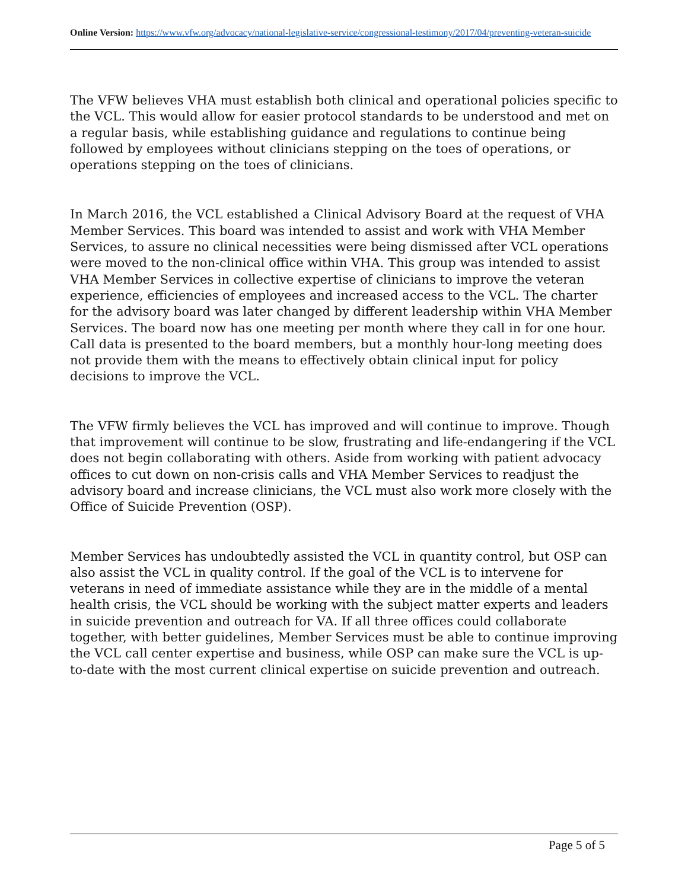Online Version: https://www.vfw.org/advocacy/national-legislative-service/congressional-testimony/2017/04/preventing-veteran-suicide
The VFW believes VHA must establish both clinical and operational policies specific to the VCL. This would allow for easier protocol standards to be understood and met on a regular basis, while establishing guidance and regulations to continue being followed by employees without clinicians stepping on the toes of operations, or operations stepping on the toes of clinicians.
In March 2016, the VCL established a Clinical Advisory Board at the request of VHA Member Services. This board was intended to assist and work with VHA Member Services, to assure no clinical necessities were being dismissed after VCL operations were moved to the non-clinical office within VHA. This group was intended to assist VHA Member Services in collective expertise of clinicians to improve the veteran experience, efficiencies of employees and increased access to the VCL. The charter for the advisory board was later changed by different leadership within VHA Member Services. The board now has one meeting per month where they call in for one hour. Call data is presented to the board members, but a monthly hour-long meeting does not provide them with the means to effectively obtain clinical input for policy decisions to improve the VCL.
The VFW firmly believes the VCL has improved and will continue to improve. Though that improvement will continue to be slow, frustrating and life-endangering if the VCL does not begin collaborating with others. Aside from working with patient advocacy offices to cut down on non-crisis calls and VHA Member Services to readjust the advisory board and increase clinicians, the VCL must also work more closely with the Office of Suicide Prevention (OSP).
Member Services has undoubtedly assisted the VCL in quantity control, but OSP can also assist the VCL in quality control. If the goal of the VCL is to intervene for veterans in need of immediate assistance while they are in the middle of a mental health crisis, the VCL should be working with the subject matter experts and leaders in suicide prevention and outreach for VA. If all three offices could collaborate together, with better guidelines, Member Services must be able to continue improving the VCL call center expertise and business, while OSP can make sure the VCL is up-to-date with the most current clinical expertise on suicide prevention and outreach.
Page 5 of 5